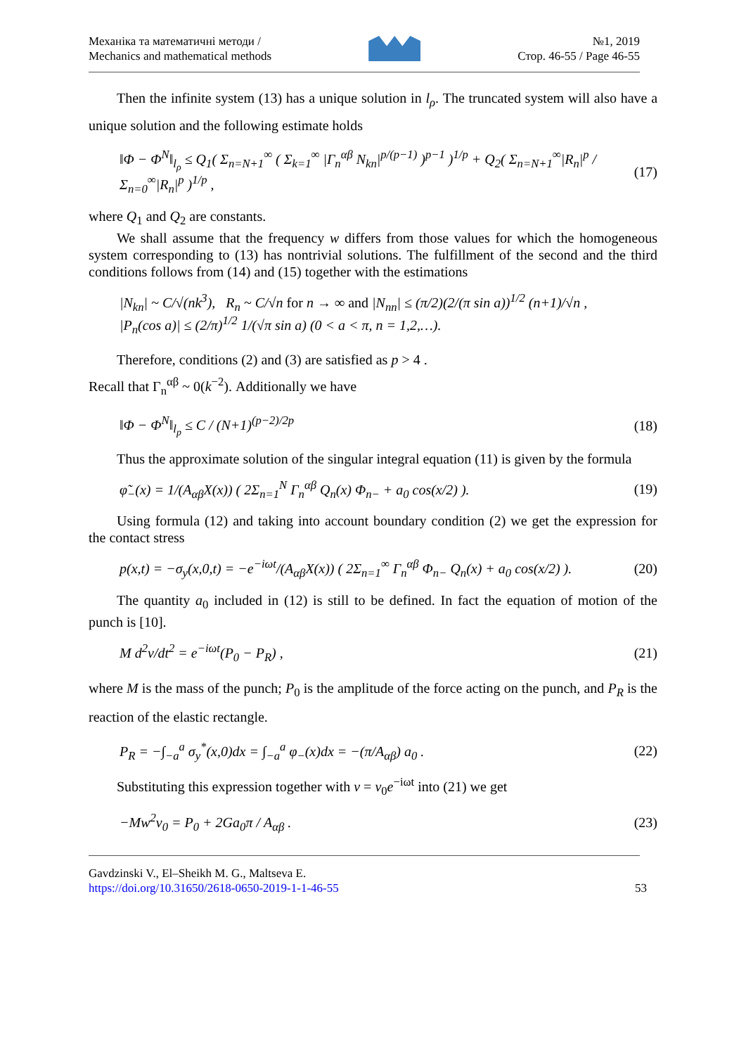Механіка та математичні методи /
Mechanics and mathematical methods
№1, 2019
Стор. 46-55 / Page 46-55
Then the infinite system (13) has a unique solution in l<sub>ρ</sub>. The truncated system will also have a unique solution and the following estimate holds
‖Φ − Φ<sup>N</sup>‖<sub>l<sub>ρ</sub></sub> ≤ Q<sub>1</sub>( Σ<sub>n=N+1</sub><sup>∞</sup> ( Σ<sub>k=1</sub><sup>∞</sup> |Γ<sub>n</sub><sup>αβ</sup> N<sub>kn</sub>|<sup>p/(p−1)</sup> )<sup>p−1</sup> )<sup>1/p</sup> + Q<sub>2</sub>( Σ<sub>n=N+1</sub><sup>∞</sup>|R<sub>n</sub>|<sup>p</sup> / Σ<sub>n=0</sub><sup>∞</sup>|R<sub>n</sub>|<sup>p</sup> )<sup>1/p</sup> , (17)
where Q<sub>1</sub> and Q<sub>2</sub> are constants.
We shall assume that the frequency w differs from those values for which the homogeneous system corresponding to (13) has nontrivial solutions. The fulfillment of the second and the third conditions follows from (14) and (15) together with the estimations
|N<sub>kn</sub>| ~ C/√(nk<sup>3</sup>), R<sub>n</sub> ~ C/√n for n → ∞ and |N<sub>nn</sub>| ≤ (π/2)(2/(π sin a))<sup>1/2</sup> (n+1)/√n ,
|P<sub>n</sub>(cos a)| ≤ (2/π)<sup>1/2</sup> 1/(√π sin a) (0 < a < π, n = 1,2,…).
Therefore, conditions (2) and (3) are satisfied as p > 4 .
Recall that Γ<sub>n</sub><sup>αβ</sup> ~ 0(k<sup>−2</sup>). Additionally we have
‖Φ − Φ<sup>N</sup>‖<sub>l<sub>p</sub></sub> ≤ C / (N+1)<sup>(p−2)/2p</sup> (18)
Thus the approximate solution of the singular integral equation (11) is given by the formula
φ̃<sub>−</sub>(x) = 1/(A<sub>αβ</sub>X(x)) ( 2Σ<sub>n=1</sub><sup>N</sup> Γ<sub>n</sub><sup>αβ</sup> Q<sub>n</sub>(x) Φ<sub>n−</sub> + a<sub>0</sub> cos(x/2) ). (19)
Using formula (12) and taking into account boundary condition (2) we get the expression for the contact stress
p(x,t) = −σ<sub>y</sub>(x,0,t) = −e<sup>−iωt</sup>/(A<sub>αβ</sub>X(x)) ( 2Σ<sub>n=1</sub><sup>∞</sup> Γ<sub>n</sub><sup>αβ</sup> Φ<sub>n−</sub> Q<sub>n</sub>(x) + a<sub>0</sub> cos(x/2) ). (20)
The quantity a<sub>0</sub> included in (12) is still to be defined. In fact the equation of motion of the punch is [10].
M d<sup>2</sup>v/dt<sup>2</sup> = e<sup>−iωt</sup>(P<sub>0</sub> − P<sub>R</sub>) , (21)
where M is the mass of the punch; P<sub>0</sub> is the amplitude of the force acting on the punch, and P<sub>R</sub> is the reaction of the elastic rectangle.
P<sub>R</sub> = −∫<sub>−a</sub><sup>a</sup> σ<sub>y</sub><sup>*</sup>(x,0)dx = ∫<sub>−a</sub><sup>a</sup> φ<sub>−</sub>(x)dx = −(π/A<sub>αβ</sub>) a<sub>0</sub> . (22)
Substituting this expression together with v = v<sub>0</sub>e<sup>−iωt</sup> into (21) we get
−Mw<sup>2</sup>v<sub>0</sub> = P<sub>0</sub> + 2Ga<sub>0</sub>π / A<sub>αβ</sub> . (23)
Gavdzinski V., El–Sheikh M. G., Maltseva E.
https://doi.org/10.31650/2618-0650-2019-1-1-46-55 53